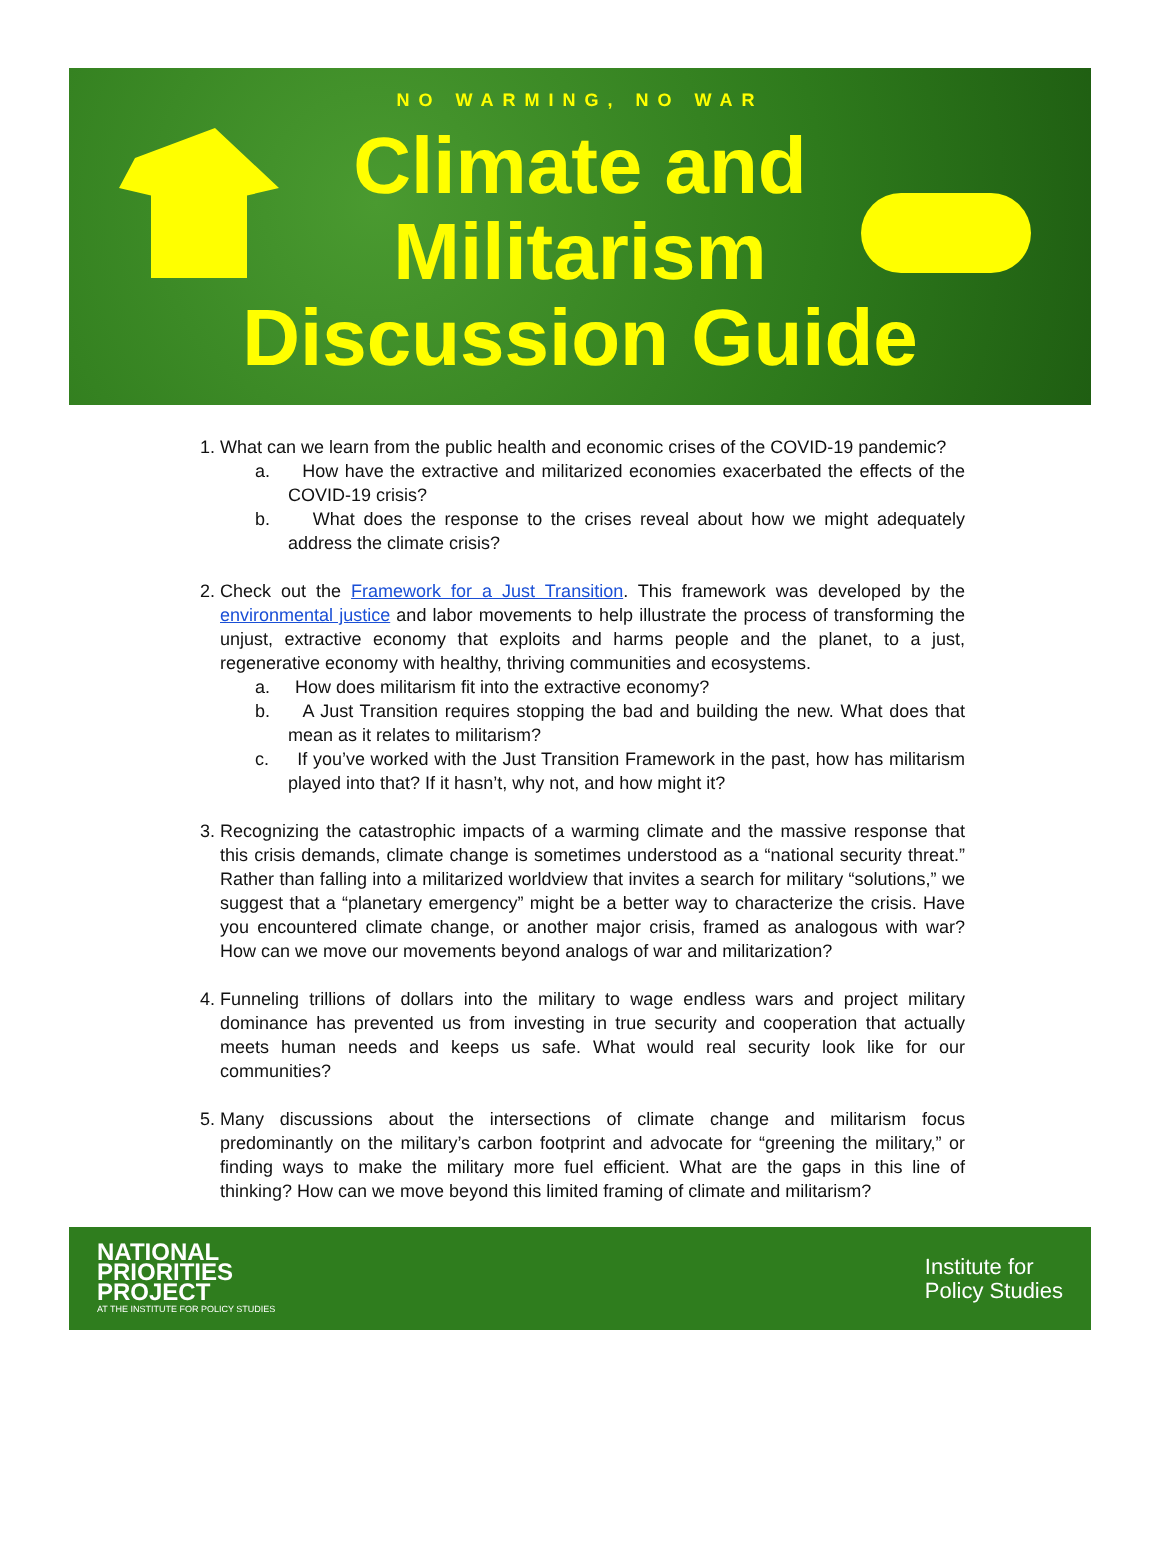NO WARMING, NO WAR
Climate and
Militarism
Discussion Guide
1. What can we learn from the public health and economic crises of the COVID-19 pandemic?
a. How have the extractive and militarized economies exacerbated the effects of the COVID-19 crisis?
b. What does the response to the crises reveal about how we might adequately address the climate crisis?
2. Check out the Framework for a Just Transition. This framework was developed by the environmental justice and labor movements to help illustrate the process of transforming the unjust, extractive economy that exploits and harms people and the planet, to a just, regenerative economy with healthy, thriving communities and ecosystems.
a. How does militarism fit into the extractive economy?
b. A Just Transition requires stopping the bad and building the new. What does that mean as it relates to militarism?
c. If you’ve worked with the Just Transition Framework in the past, how has militarism played into that? If it hasn’t, why not, and how might it?
3. Recognizing the catastrophic impacts of a warming climate and the massive response that this crisis demands, climate change is sometimes understood as a “national security threat.” Rather than falling into a militarized worldview that invites a search for military “solutions,” we suggest that a “planetary emergency” might be a better way to characterize the crisis. Have you encountered climate change, or another major crisis, framed as analogous with war? How can we move our movements beyond analogs of war and militarization?
4. Funneling trillions of dollars into the military to wage endless wars and project military dominance has prevented us from investing in true security and cooperation that actually meets human needs and keeps us safe. What would real security look like for our communities?
5. Many discussions about the intersections of climate change and militarism focus predominantly on the military’s carbon footprint and advocate for “greening the military,” or finding ways to make the military more fuel efficient. What are the gaps in this line of thinking? How can we move beyond this limited framing of climate and militarism?
NATIONAL
PRIORITIES
PROJECT
AT THE INSTITUTE FOR POLICY STUDIES
Institute for
Policy Studies